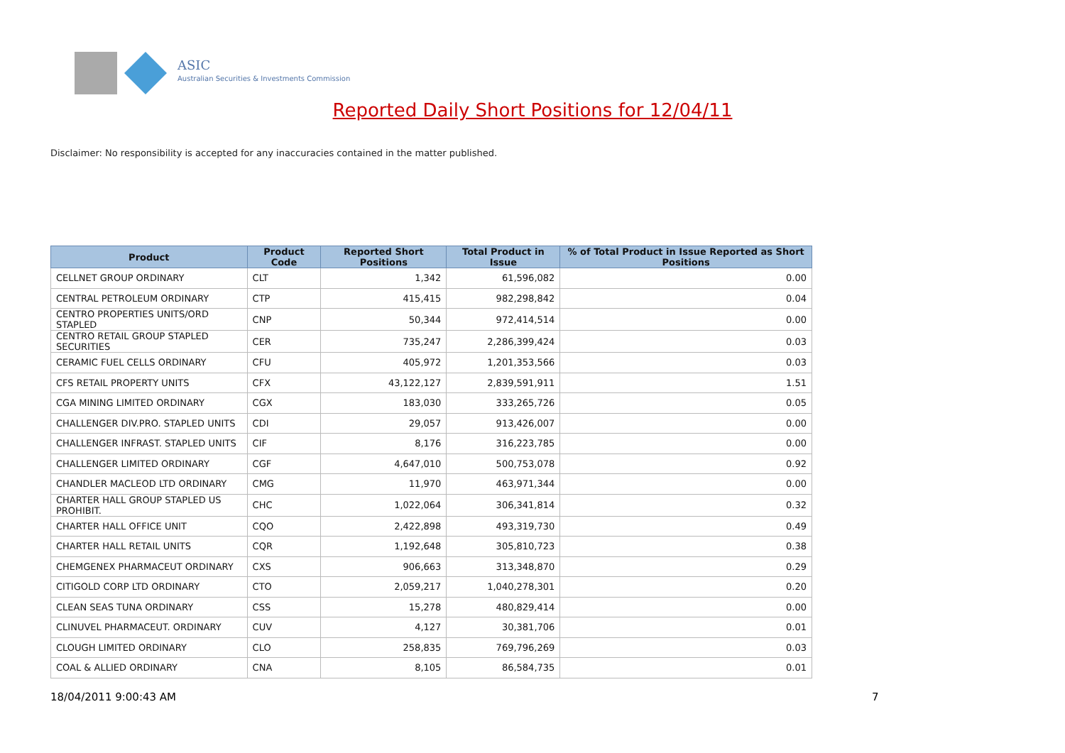ASIC
Australian Securities & Investments Commission
Reported Daily Short Positions for 12/04/11
Disclaimer: No responsibility is accepted for any inaccuracies contained in the matter published.
| Product | Product Code | Reported Short Positions | Total Product in Issue | % of Total Product in Issue Reported as Short Positions |
| --- | --- | --- | --- | --- |
| CELLNET GROUP ORDINARY | CLT | 1,342 | 61,596,082 | 0.00 |
| CENTRAL PETROLEUM ORDINARY | CTP | 415,415 | 982,298,842 | 0.04 |
| CENTRO PROPERTIES UNITS/ORD STAPLED | CNP | 50,344 | 972,414,514 | 0.00 |
| CENTRO RETAIL GROUP STAPLED SECURITIES | CER | 735,247 | 2,286,399,424 | 0.03 |
| CERAMIC FUEL CELLS ORDINARY | CFU | 405,972 | 1,201,353,566 | 0.03 |
| CFS RETAIL PROPERTY UNITS | CFX | 43,122,127 | 2,839,591,911 | 1.51 |
| CGA MINING LIMITED ORDINARY | CGX | 183,030 | 333,265,726 | 0.05 |
| CHALLENGER DIV.PRO. STAPLED UNITS | CDI | 29,057 | 913,426,007 | 0.00 |
| CHALLENGER INFRAST. STAPLED UNITS | CIF | 8,176 | 316,223,785 | 0.00 |
| CHALLENGER LIMITED ORDINARY | CGF | 4,647,010 | 500,753,078 | 0.92 |
| CHANDLER MACLEOD LTD ORDINARY | CMG | 11,970 | 463,971,344 | 0.00 |
| CHARTER HALL GROUP STAPLED US PROHIBIT. | CHC | 1,022,064 | 306,341,814 | 0.32 |
| CHARTER HALL OFFICE UNIT | CQO | 2,422,898 | 493,319,730 | 0.49 |
| CHARTER HALL RETAIL UNITS | CQR | 1,192,648 | 305,810,723 | 0.38 |
| CHEMGENEX PHARMACEUT ORDINARY | CXS | 906,663 | 313,348,870 | 0.29 |
| CITIGOLD CORP LTD ORDINARY | CTO | 2,059,217 | 1,040,278,301 | 0.20 |
| CLEAN SEAS TUNA ORDINARY | CSS | 15,278 | 480,829,414 | 0.00 |
| CLINUVEL PHARMACEUT. ORDINARY | CUV | 4,127 | 30,381,706 | 0.01 |
| CLOUGH LIMITED ORDINARY | CLO | 258,835 | 769,796,269 | 0.03 |
| COAL & ALLIED ORDINARY | CNA | 8,105 | 86,584,735 | 0.01 |
18/04/2011 9:00:43 AM 7